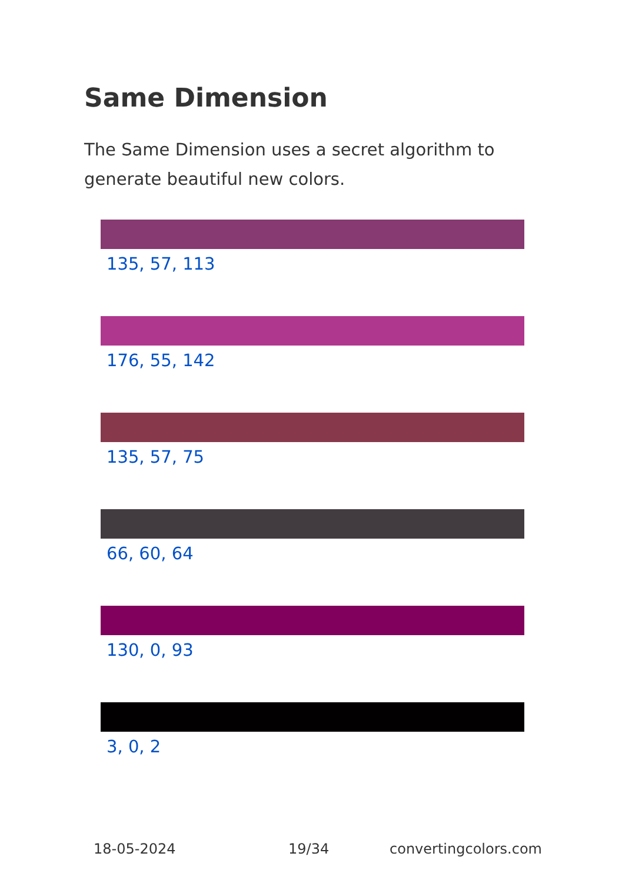Same Dimension
The Same Dimension uses a secret algorithm to generate beautiful new colors.
135, 57, 113
176, 55, 142
135, 57, 75
66, 60, 64
130, 0, 93
3, 0, 2
18-05-2024 19/34 convertingcolors.com